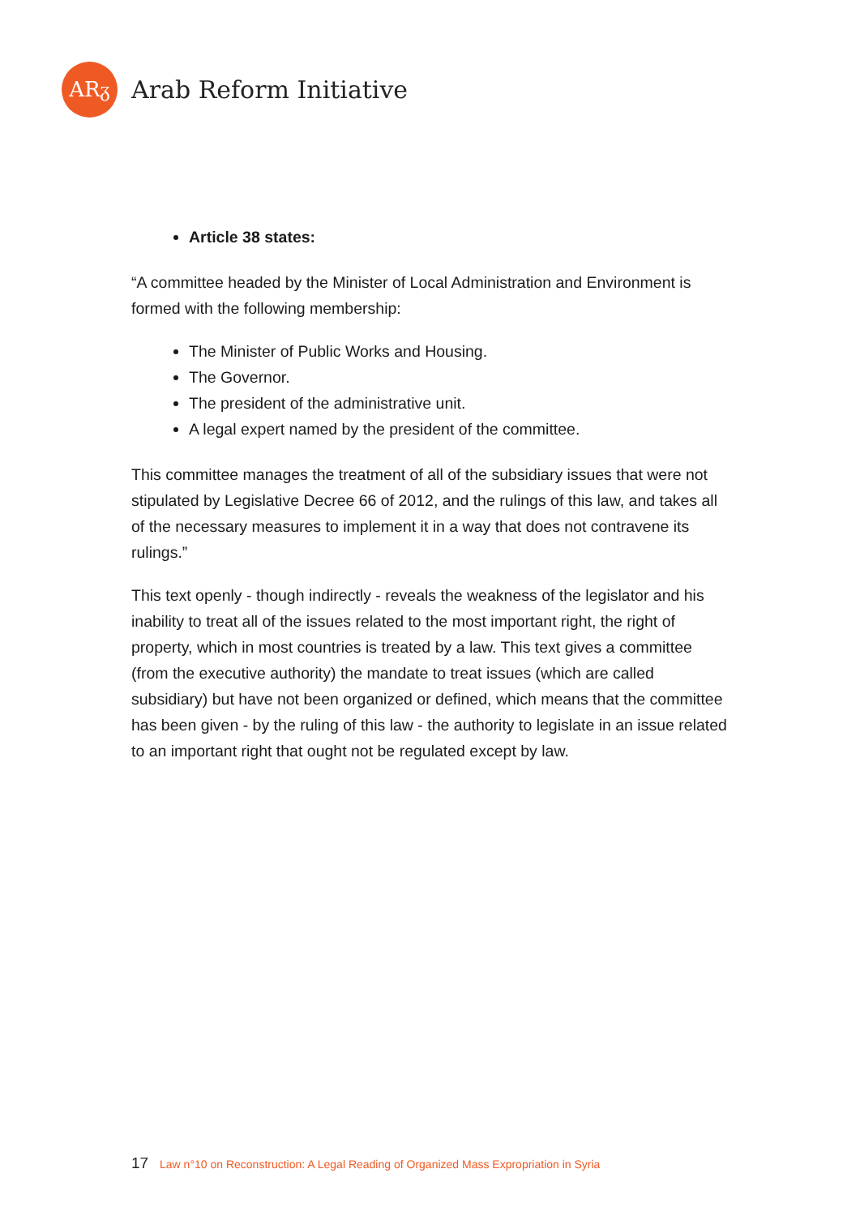ARᵹ
Arab Reform Initiative
Article 38 states:
“A committee headed by the Minister of Local Administration and Environment is formed with the following membership:
The Minister of Public Works and Housing.
The Governor.
The president of the administrative unit.
A legal expert named by the president of the committee.
This committee manages the treatment of all of the subsidiary issues that were not stipulated by Legislative Decree 66 of 2012, and the rulings of this law, and takes all of the necessary measures to implement it in a way that does not contravene its rulings.”
This text openly - though indirectly - reveals the weakness of the legislator and his inability to treat all of the issues related to the most important right, the right of property, which in most countries is treated by a law. This text gives a committee (from the executive authority) the mandate to treat issues (which are called subsidiary) but have not been organized or defined, which means that the committee has been given - by the ruling of this law - the authority to legislate in an issue related to an important right that ought not be regulated except by law.
17 Law n°10 on Reconstruction: A Legal Reading of Organized Mass Expropriation in Syria